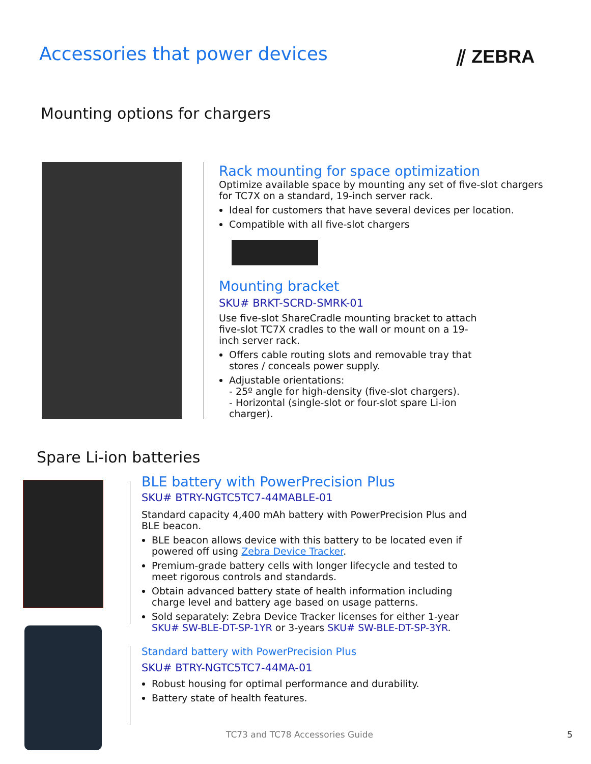Accessories that power devices ⫽ ZEBRA
Mounting options for chargers
Rack mounting for space optimization
Optimize available space by mounting any set of five-slot chargers for TC7X on a standard, 19-inch server rack.
Ideal for customers that have several devices per location.
Compatible with all five-slot chargers
Mounting bracket
SKU# BRKT-SCRD-SMRK-01
Use five-slot ShareCradle mounting bracket to attach five-slot TC7X cradles to the wall or mount on a 19-inch server rack.
Offers cable routing slots and removable tray that stores / conceals power supply.
Adjustable orientations:
- 25º angle for high-density (five-slot chargers).
- Horizontal (single-slot or four-slot spare Li-ion charger).
Spare Li-ion batteries
BLE battery with PowerPrecision Plus
SKU# BTRY-NGTC5TC7-44MABLE-01
Standard capacity 4,400 mAh battery with PowerPrecision Plus and BLE beacon.
BLE beacon allows device with this battery to be located even if powered off using Zebra Device Tracker.
Premium-grade battery cells with longer lifecycle and tested to meet rigorous controls and standards.
Obtain advanced battery state of health information including charge level and battery age based on usage patterns.
Sold separately: Zebra Device Tracker licenses for either 1-year SKU# SW-BLE-DT-SP-1YR or 3-years SKU# SW-BLE-DT-SP-3YR.
Standard battery with PowerPrecision Plus
SKU# BTRY-NGTC5TC7-44MA-01
Robust housing for optimal performance and durability.
Battery state of health features.
TC73 and TC78 Accessories Guide
5